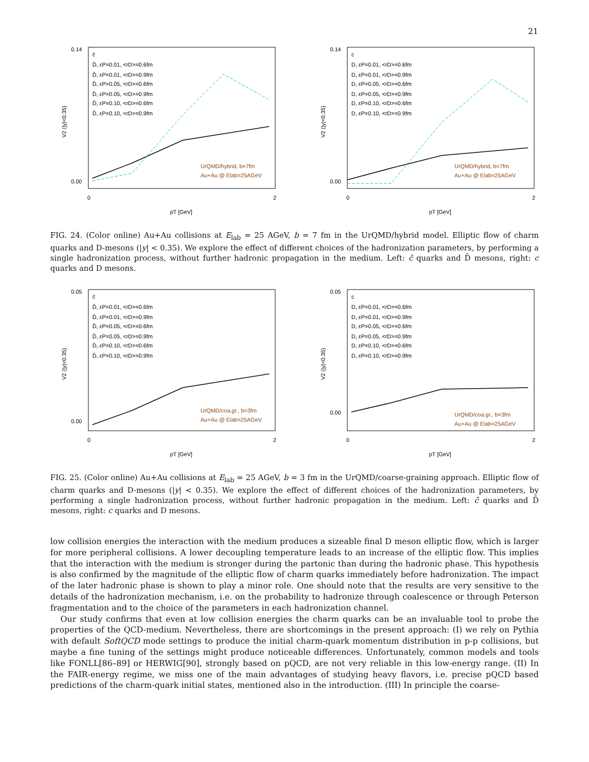21
0.14
0.00
V2 (|y|<0.35)
0
2
pT [GeV]
c̄
D̄, εP=0.01, <rD>=0.6fm
D̄, εP=0.01, <rD>=0.9fm
D̄, εP=0.05, <rD>=0.6fm
D̄, εP=0.05, <rD>=0.9fm
D̄, εP=0.10, <rD>=0.6fm
D̄, εP=0.10, <rD>=0.9fm
UrQMD/hybrid, b=7fm
Au+Au @ Elab=25AGeV
0.14
0.00
V2 (|y|<0.35)
0
2
pT [GeV]
c
D, εP=0.01, <rD>=0.6fm
D, εP=0.01, <rD>=0.9fm
D, εP=0.05, <rD>=0.6fm
D, εP=0.05, <rD>=0.9fm
D, εP=0.10, <rD>=0.6fm
D, εP=0.10, <rD>=0.9fm
UrQMD/hybrid, b=7fm
Au+Au @ Elab=25AGeV
FIG. 24. (Color online) Au+Au collisions at E<sub>lab</sub> = 25 AGeV, b = 7 fm in the UrQMD/hybrid model. Elliptic flow of charm quarks and D-mesons (|y| < 0.35). We explore the effect of different choices of the hadronization parameters, by performing a single hadronization process, without further hadronic propagation in the medium. Left: c̄ quarks and D̄ mesons, right: c quarks and D mesons.
0.05
0.00
V2 (|y|<0.35)
0
2
pT [GeV]
c̄
D̄, εP=0.01, <rD>=0.6fm
D̄, εP=0.01, <rD>=0.9fm
D̄, εP=0.05, <rD>=0.6fm
D̄, εP=0.05, <rD>=0.9fm
D̄, εP=0.10, <rD>=0.6fm
D̄, εP=0.10, <rD>=0.9fm
UrQMD/coa.gr., b=3fm
Au+Au @ Elab=25AGeV
0.05
0.00
V2 (|y|<0.35)
0
2
pT [GeV]
c
D, εP=0.01, <rD>=0.6fm
D, εP=0.01, <rD>=0.9fm
D, εP=0.05, <rD>=0.6fm
D, εP=0.05, <rD>=0.9fm
D, εP=0.10, <rD>=0.6fm
D, εP=0.10, <rD>=0.9fm
UrQMD/coa.gr., b=3fm
Au+Au @ Elab=25AGeV
FIG. 25. (Color online) Au+Au collisions at E<sub>lab</sub> = 25 AGeV, b = 3 fm in the UrQMD/coarse-graining approach. Elliptic flow of charm quarks and D-mesons (|y| < 0.35). We explore the effect of different choices of the hadronization parameters, by performing a single hadronization process, without further hadronic propagation in the medium. Left: c̄ quarks and D̄ mesons, right: c quarks and D mesons.
low collision energies the interaction with the medium produces a sizeable final D meson elliptic flow, which is larger for more peripheral collisions. A lower decoupling temperature leads to an increase of the elliptic flow. This implies that the interaction with the medium is stronger during the partonic than during the hadronic phase. This hypothesis is also confirmed by the magnitude of the elliptic flow of charm quarks immediately before hadronization. The impact of the later hadronic phase is shown to play a minor role. One should note that the results are very sensitive to the details of the hadronization mechanism, i.e. on the probability to hadronize through coalescence or through Peterson fragmentation and to the choice of the parameters in each hadronization channel.
Our study confirms that even at low collision energies the charm quarks can be an invaluable tool to probe the properties of the QCD-medium. Nevertheless, there are shortcomings in the present approach: (I) we rely on Pythia with default SoftQCD mode settings to produce the initial charm-quark momentum distribution in p-p collisions, but maybe a fine tuning of the settings might produce noticeable differences. Unfortunately, common models and tools like FONLL[86–89] or HERWIG[90], strongly based on pQCD, are not very reliable in this low-energy range. (II) In the FAIR-energy regime, we miss one of the main advantages of studying heavy flavors, i.e. precise pQCD based predictions of the charm-quark initial states, mentioned also in the introduction. (III) In principle the coarse-